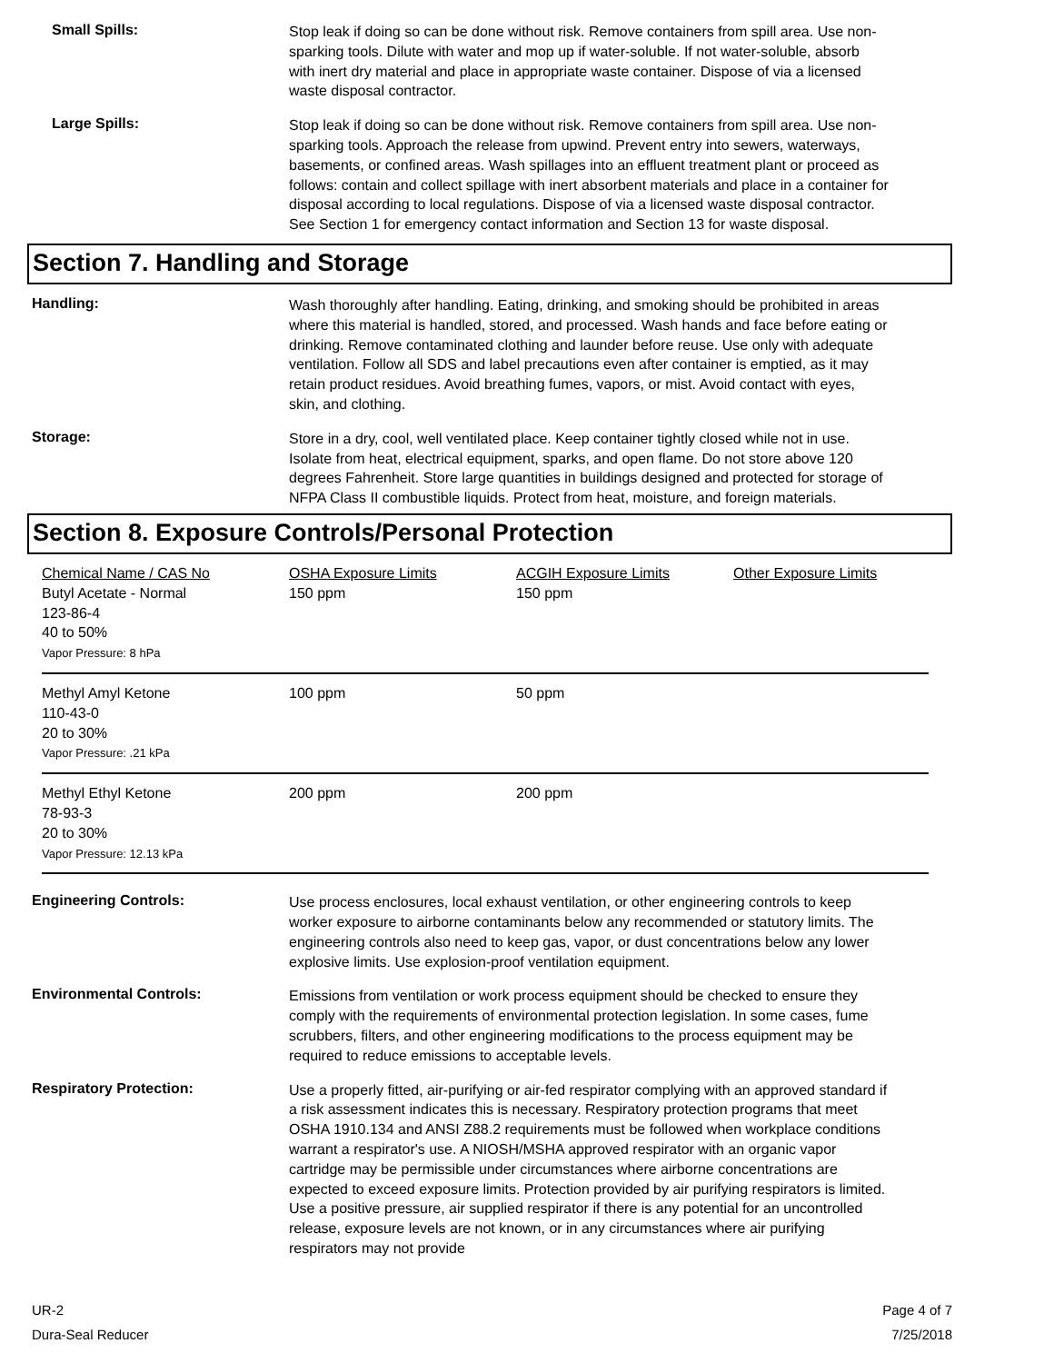Small Spills:
Stop leak if doing so can be done without risk. Remove containers from spill area. Use non-sparking tools. Dilute with water and mop up if water-soluble. If not water-soluble, absorb with inert dry material and place in appropriate waste container. Dispose of via a licensed waste disposal contractor.
Large Spills:
Stop leak if doing so can be done without risk. Remove containers from spill area. Use non-sparking tools. Approach the release from upwind. Prevent entry into sewers, waterways, basements, or confined areas. Wash spillages into an effluent treatment plant or proceed as follows: contain and collect spillage with inert absorbent materials and place in a container for disposal according to local regulations. Dispose of via a licensed waste disposal contractor. See Section 1 for emergency contact information and Section 13 for waste disposal.
Section 7. Handling and Storage
Handling:
Wash thoroughly after handling. Eating, drinking, and smoking should be prohibited in areas where this material is handled, stored, and processed. Wash hands and face before eating or drinking. Remove contaminated clothing and launder before reuse. Use only with adequate ventilation. Follow all SDS and label precautions even after container is emptied, as it may retain product residues. Avoid breathing fumes, vapors, or mist. Avoid contact with eyes, skin, and clothing.
Storage:
Store in a dry, cool, well ventilated place. Keep container tightly closed while not in use. Isolate from heat, electrical equipment, sparks, and open flame. Do not store above 120 degrees Fahrenheit. Store large quantities in buildings designed and protected for storage of NFPA Class II combustible liquids. Protect from heat, moisture, and foreign materials.
Section 8. Exposure Controls/Personal Protection
| Chemical Name / CAS No Butyl Acetate - Normal 123-86-4 40 to 50% Vapor Pressure: 8 hPa | OSHA Exposure Limits 150 ppm | ACGIH Exposure Limits 150 ppm | Other Exposure Limits |
| Methyl Amyl Ketone 110-43-0 20 to 30% Vapor Pressure: .21 kPa | 100 ppm | 50 ppm | |
| Methyl Ethyl Ketone 78-93-3 20 to 30% Vapor Pressure: 12.13 kPa | 200 ppm | 200 ppm | |
Engineering Controls:
Use process enclosures, local exhaust ventilation, or other engineering controls to keep worker exposure to airborne contaminants below any recommended or statutory limits. The engineering controls also need to keep gas, vapor, or dust concentrations below any lower explosive limits. Use explosion-proof ventilation equipment.
Environmental Controls:
Emissions from ventilation or work process equipment should be checked to ensure they comply with the requirements of environmental protection legislation. In some cases, fume scrubbers, filters, and other engineering modifications to the process equipment may be required to reduce emissions to acceptable levels.
Respiratory Protection:
Use a properly fitted, air-purifying or air-fed respirator complying with an approved standard if a risk assessment indicates this is necessary. Respiratory protection programs that meet OSHA 1910.134 and ANSI Z88.2 requirements must be followed when workplace conditions warrant a respirator's use. A NIOSH/MSHA approved respirator with an organic vapor cartridge may be permissible under circumstances where airborne concentrations are expected to exceed exposure limits. Protection provided by air purifying respirators is limited. Use a positive pressure, air supplied respirator if there is any potential for an uncontrolled release, exposure levels are not known, or in any circumstances where air purifying respirators may not provide
UR-2
Dura-Seal Reducer
Page 4 of 7
7/25/2018